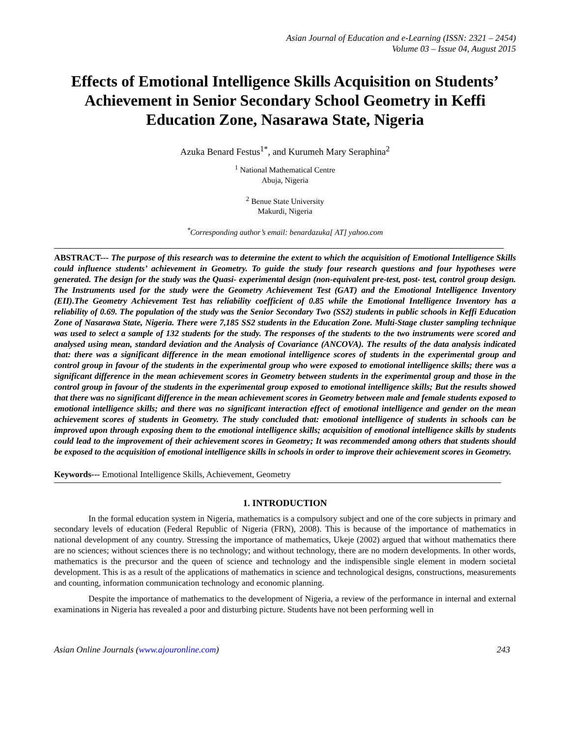Asian Journal of Education and e-Learning (ISSN: 2321 – 2454)
Volume 03 – Issue 04, August 2015
Effects of Emotional Intelligence Skills Acquisition on Students’ Achievement in Senior Secondary School Geometry in Keffi Education Zone, Nasarawa State, Nigeria
Azuka Benard Festus<sup>1*</sup>, and Kurumeh Mary Seraphina<sup>2</sup>
<sup>1</sup> National Mathematical Centre
Abuja, Nigeria
<sup>2</sup> Benue State University
Makurdi, Nigeria
<sup>*</sup> Corresponding author’s email: benardazuka[ AT] yahoo.com
ABSTRACT--- The purpose of this research was to determine the extent to which the acquisition of Emotional Intelligence Skills could influence students’ achievement in Geometry. To guide the study four research questions and four hypotheses were generated. The design for the study was the Quasi- experimental design (non-equivalent pre-test, post- test, control group design. The Instruments used for the study were the Geometry Achievement Test (GAT) and the Emotional Intelligence Inventory (EII).The Geometry Achievement Test has reliability coefficient of 0.85 while the Emotional Intelligence Inventory has a reliability of 0.69. The population of the study was the Senior Secondary Two (SS2) students in public schools in Keffi Education Zone of Nasarawa State, Nigeria. There were 7,185 SS2 students in the Education Zone. Multi-Stage cluster sampling technique was used to select a sample of 132 students for the study. The responses of the students to the two instruments were scored and analysed using mean, standard deviation and the Analysis of Covariance (ANCOVA). The results of the data analysis indicated that: there was a significant difference in the mean emotional intelligence scores of students in the experimental group and control group in favour of the students in the experimental group who were exposed to emotional intelligence skills; there was a significant difference in the mean achievement scores in Geometry between students in the experimental group and those in the control group in favour of the students in the experimental group exposed to emotional intelligence skills; But the results showed that there was no significant difference in the mean achievement scores in Geometry between male and female students exposed to emotional intelligence skills; and there was no significant interaction effect of emotional intelligence and gender on the mean achievement scores of students in Geometry. The study concluded that: emotional intelligence of students in schools can be improved upon through exposing them to the emotional intelligence skills; acquisition of emotional intelligence skills by students could lead to the improvement of their achievement scores in Geometry; It was recommended among others that students should be exposed to the acquisition of emotional intelligence skills in schools in order to improve their achievement scores in Geometry.
Keywords--- Emotional Intelligence Skills, Achievement, Geometry
1. INTRODUCTION
In the formal education system in Nigeria, mathematics is a compulsory subject and one of the core subjects in primary and secondary levels of education (Federal Republic of Nigeria (FRN), 2008). This is because of the importance of mathematics in national development of any country. Stressing the importance of mathematics, Ukeje (2002) argued that without mathematics there are no sciences; without sciences there is no technology; and without technology, there are no modern developments. In other words, mathematics is the precursor and the queen of science and technology and the indispensible single element in modern societal development. This is as a result of the applications of mathematics in science and technological designs, constructions, measurements and counting, information communication technology and economic planning.
Despite the importance of mathematics to the development of Nigeria, a review of the performance in internal and external examinations in Nigeria has revealed a poor and disturbing picture. Students have not been performing well in
Asian Online Journals (www.ajouronline.com) 243